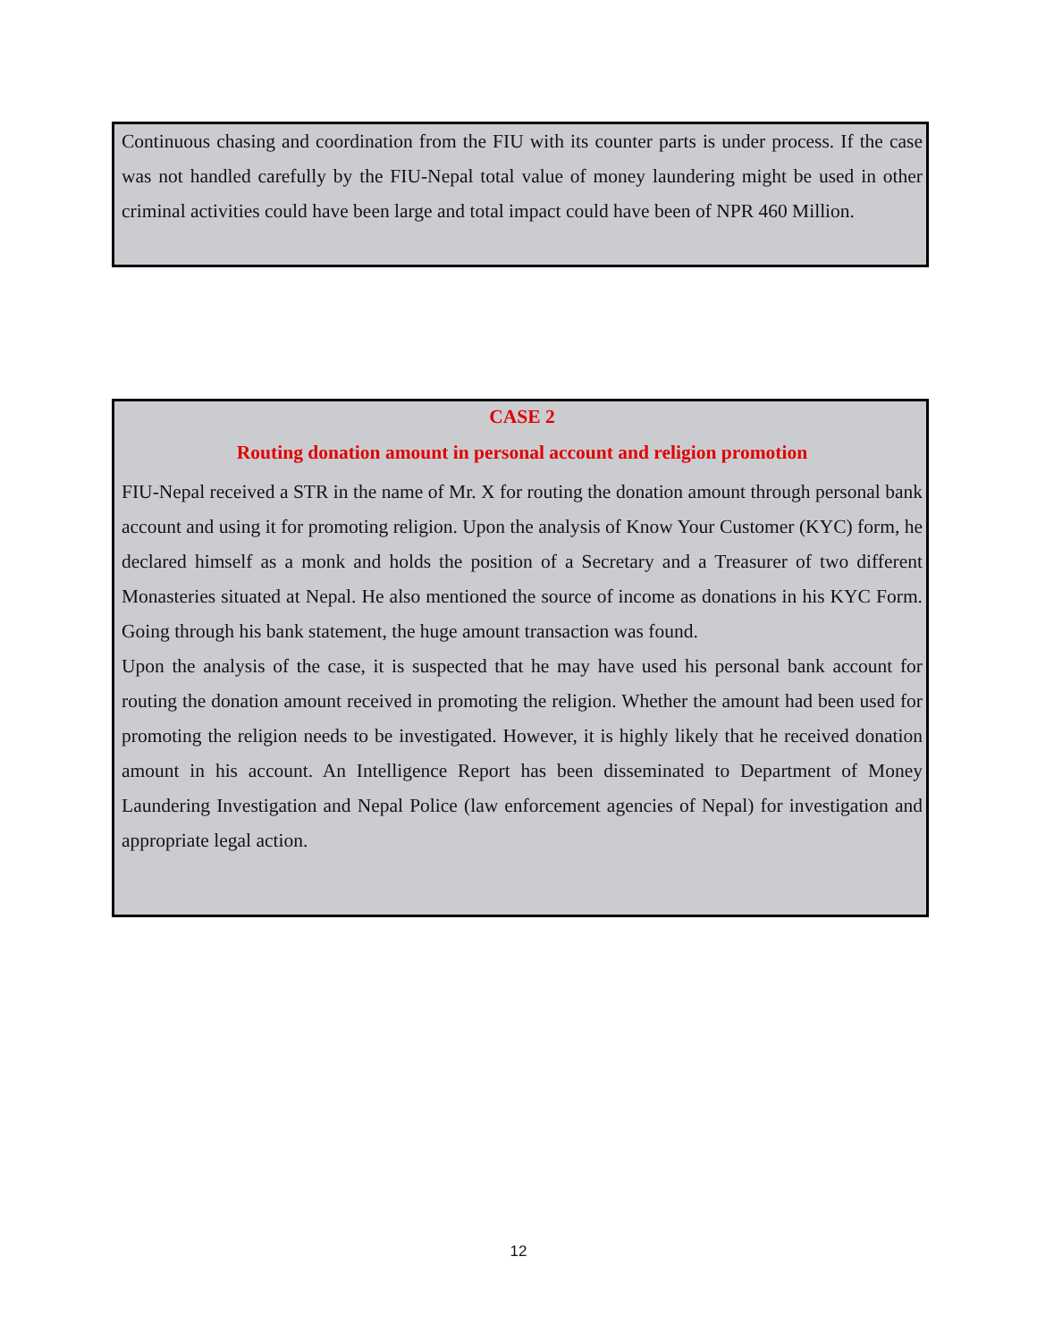Continuous chasing and coordination from the FIU with its counter parts is under process. If the case was not handled carefully by the FIU-Nepal total value of money laundering might be used in other criminal activities could have been large and total impact could have been of NPR 460 Million.
CASE 2
Routing donation amount in personal account and religion promotion
FIU-Nepal received a STR in the name of Mr. X for routing the donation amount through personal bank account and using it for promoting religion. Upon the analysis of Know Your Customer (KYC) form, he declared himself as a monk and holds the position of a Secretary and a Treasurer of two different Monasteries situated at Nepal. He also mentioned the source of income as donations in his KYC Form. Going through his bank statement, the huge amount transaction was found.
Upon the analysis of the case, it is suspected that he may have used his personal bank account for routing the donation amount received in promoting the religion. Whether the amount had been used for promoting the religion needs to be investigated. However, it is highly likely that he received donation amount in his account. An Intelligence Report has been disseminated to Department of Money Laundering Investigation and Nepal Police (law enforcement agencies of Nepal) for investigation and appropriate legal action.
12